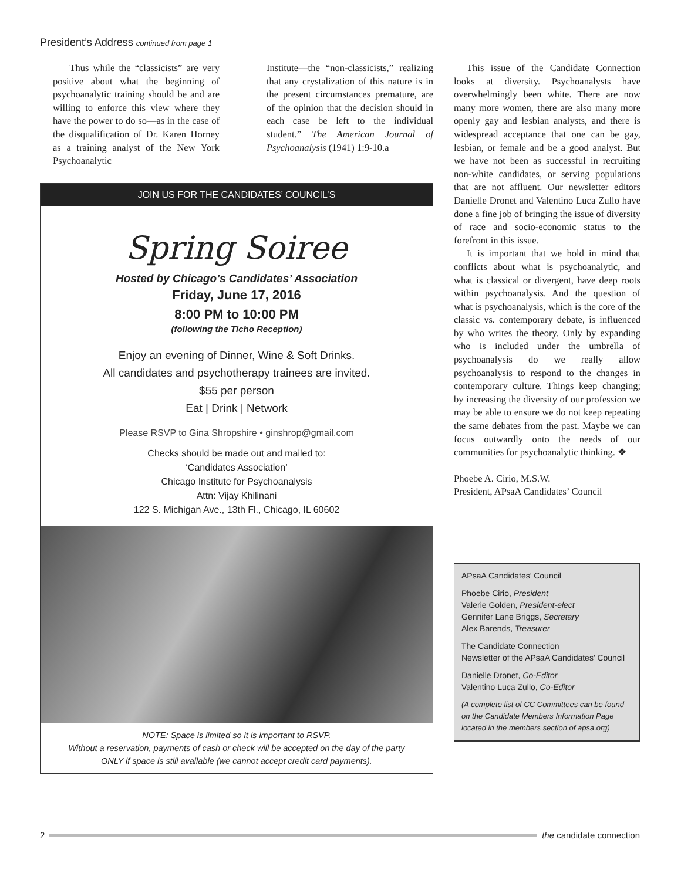President’s Address continued from page 1
Thus while the “classicists” are very positive about what the beginning of psychoanalytic training should be and are willing to enforce this view where they have the power to do so—as in the case of the disqualification of Dr. Karen Horney as a training analyst of the New York Psychoanalytic
Institute—the “non-classicists,” realizing that any crystalization of this nature is in the present circumstances premature, are of the opinion that the decision should in each case be left to the individual student.” The American Journal of Psychoanalysis (1941) 1:9-10.a
JOIN US FOR THE CANDIDATES’ COUNCIL’S
Spring Soiree
Hosted by Chicago’s Candidates’ Association
Friday, June 17, 2016
8:00 PM to 10:00 PM
(following the Ticho Reception)
Enjoy an evening of Dinner, Wine & Soft Drinks.
All candidates and psychotherapy trainees are invited.
$55 per person
Eat | Drink | Network
Please RSVP to Gina Shropshire • ginshrop@gmail.com
Checks should be made out and mailed to:
‘Candidates Association’
Chicago Institute for Psychoanalysis
Attn: Vijay Khilinani
122 S. Michigan Ave., 13th Fl., Chicago, IL 60602
NOTE: Space is limited so it is important to RSVP.
Without a reservation, payments of cash or check will be accepted on the day of the party
ONLY if space is still available (we cannot accept credit card payments).
This issue of the Candidate Connection looks at diversity. Psychoanalysts have overwhelmingly been white. There are now many more women, there are also many more openly gay and lesbian analysts, and there is widespread acceptance that one can be gay, lesbian, or female and be a good analyst. But we have not been as successful in recruiting non-white candidates, or serving populations that are not affluent. Our newsletter editors Danielle Dronet and Valentino Luca Zullo have done a fine job of bringing the issue of diversity of race and socio-economic status to the forefront in this issue.
It is important that we hold in mind that conflicts about what is psychoanalytic, and what is classical or divergent, have deep roots within psychoanalysis. And the question of what is psychoanalysis, which is the core of the classic vs. contemporary debate, is influenced by who writes the theory. Only by expanding who is included under the umbrella of psychoanalysis do we really allow psychoanalysis to respond to the changes in contemporary culture. Things keep changing; by increasing the diversity of our profession we may be able to ensure we do not keep repeating the same debates from the past. Maybe we can focus outwardly onto the needs of our communities for psychoanalytic thinking. ❖
Phoebe A. Cirio, M.S.W.
President, APsaA Candidates’ Council
APsaA Candidates’ Council
Phoebe Cirio, President
Valerie Golden, President-elect
Gennifer Lane Briggs, Secretary
Alex Barends, Treasurer
The Candidate Connection
Newsletter of the APsaA Candidates’ Council
Danielle Dronet, Co-Editor
Valentino Luca Zullo, Co-Editor
(A complete list of CC Committees can be found on the Candidate Members Information Page located in the members section of apsa.org)
2 the candidate connection